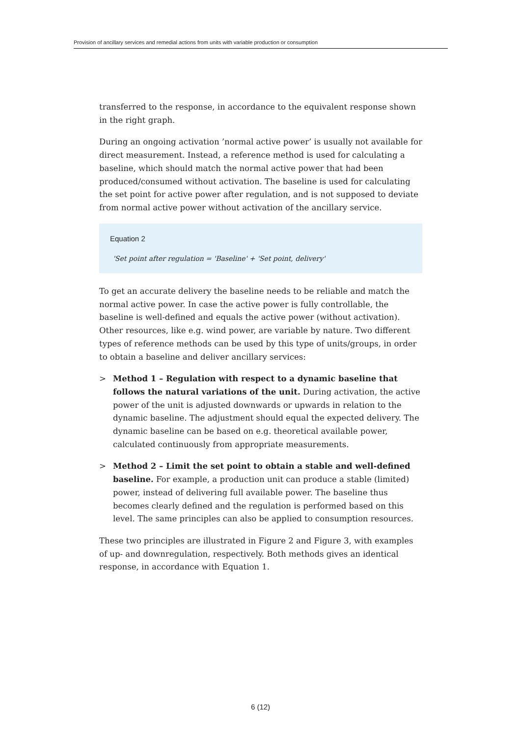Provision of ancillary services and remedial actions from units with variable production or consumption
transferred to the response, in accordance to the equivalent response shown in the right graph.
During an ongoing activation ’normal active power’ is usually not available for direct measurement. Instead, a reference method is used for calculating a baseline, which should match the normal active power that had been produced/consumed without activation. The baseline is used for calculating the set point for active power after regulation, and is not supposed to deviate from normal active power without activation of the ancillary service.
Equation 2
'Set point after regulation = 'Baseline' + 'Set point, delivery'
To get an accurate delivery the baseline needs to be reliable and match the normal active power. In case the active power is fully controllable, the baseline is well-defined and equals the active power (without activation). Other resources, like e.g. wind power, are variable by nature. Two different types of reference methods can be used by this type of units/groups, in order to obtain a baseline and deliver ancillary services:
> Method 1 – Regulation with respect to a dynamic baseline that follows the natural variations of the unit. During activation, the active power of the unit is adjusted downwards or upwards in relation to the dynamic baseline. The adjustment should equal the expected delivery. The dynamic baseline can be based on e.g. theoretical available power, calculated continuously from appropriate measurements.
> Method 2 – Limit the set point to obtain a stable and well-defined baseline. For example, a production unit can produce a stable (limited) power, instead of delivering full available power. The baseline thus becomes clearly defined and the regulation is performed based on this level. The same principles can also be applied to consumption resources.
These two principles are illustrated in Figure 2 and Figure 3, with examples of up- and downregulation, respectively. Both methods gives an identical response, in accordance with Equation 1.
6 (12)